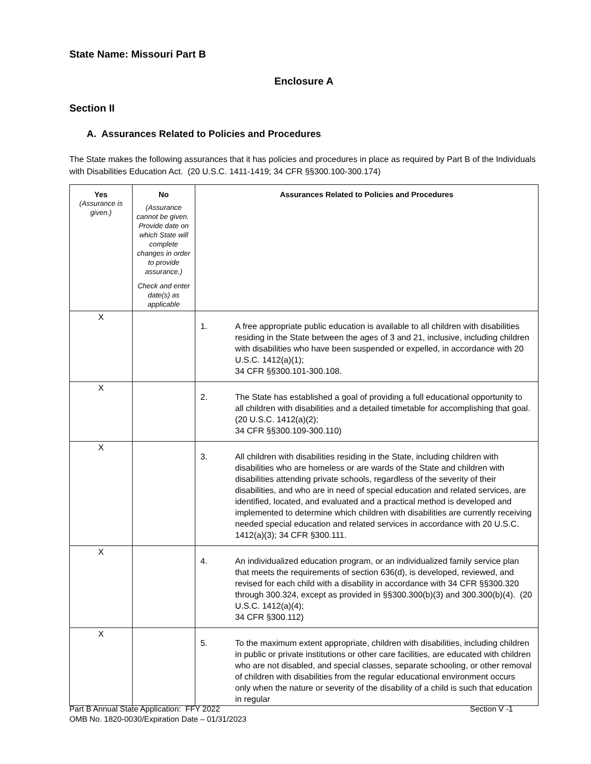State Name: Missouri Part B
Enclosure A
Section II
A. Assurances Related to Policies and Procedures
The State makes the following assurances that it has policies and procedures in place as required by Part B of the Individuals with Disabilities Education Act. (20 U.S.C. 1411-1419; 34 CFR §§300.100-300.174)
| Yes (Assurance is given.) | No (Assurance cannot be given. Provide date on which State will complete changes in order to provide assurance.) Check and enter date(s) as applicable | Assurances Related to Policies and Procedures |
| --- | --- | --- |
| X | | 1. A free appropriate public education is available to all children with disabilities residing in the State between the ages of 3 and 21, inclusive, including children with disabilities who have been suspended or expelled, in accordance with 20 U.S.C. 1412(a)(1); 34 CFR §§300.101-300.108. |
| X | | 2. The State has established a goal of providing a full educational opportunity to all children with disabilities and a detailed timetable for accomplishing that goal. (20 U.S.C. 1412(a)(2); 34 CFR §§300.109-300.110) |
| X | | 3. All children with disabilities residing in the State, including children with disabilities who are homeless or are wards of the State and children with disabilities attending private schools, regardless of the severity of their disabilities, and who are in need of special education and related services, are identified, located, and evaluated and a practical method is developed and implemented to determine which children with disabilities are currently receiving needed special education and related services in accordance with 20 U.S.C. 1412(a)(3); 34 CFR §300.111. |
| X | | 4. An individualized education program, or an individualized family service plan that meets the requirements of section 636(d), is developed, reviewed, and revised for each child with a disability in accordance with 34 CFR §§300.320 through 300.324, except as provided in §§300.300(b)(3) and 300.300(b)(4). (20 U.S.C. 1412(a)(4); 34 CFR §300.112) |
| X | | 5. To the maximum extent appropriate, children with disabilities, including children in public or private institutions or other care facilities, are educated with children who are not disabled, and special classes, separate schooling, or other removal of children with disabilities from the regular educational environment occurs only when the nature or severity of the disability of a child is such that education in regular |
Part B Annual State Application: FFY 2022
OMB No. 1820-0030/Expiration Date – 01/31/2023
Section V -1